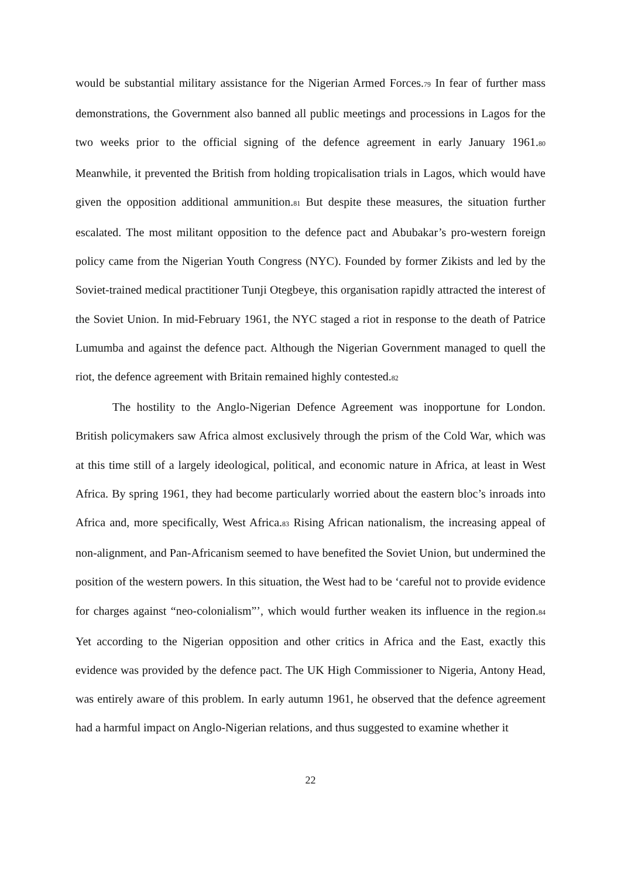would be substantial military assistance for the Nigerian Armed Forces.<sup>79</sup> In fear of further mass demonstrations, the Government also banned all public meetings and processions in Lagos for the two weeks prior to the official signing of the defence agreement in early January 1961.<sup>80</sup> Meanwhile, it prevented the British from holding tropicalisation trials in Lagos, which would have given the opposition additional ammunition.<sup>81</sup> But despite these measures, the situation further escalated. The most militant opposition to the defence pact and Abubakar’s pro-western foreign policy came from the Nigerian Youth Congress (NYC). Founded by former Zikists and led by the Soviet-trained medical practitioner Tunji Otegbeye, this organisation rapidly attracted the interest of the Soviet Union. In mid-February 1961, the NYC staged a riot in response to the death of Patrice Lumumba and against the defence pact. Although the Nigerian Government managed to quell the riot, the defence agreement with Britain remained highly contested.<sup>82</sup>
The hostility to the Anglo-Nigerian Defence Agreement was inopportune for London. British policymakers saw Africa almost exclusively through the prism of the Cold War, which was at this time still of a largely ideological, political, and economic nature in Africa, at least in West Africa. By spring 1961, they had become particularly worried about the eastern bloc’s inroads into Africa and, more specifically, West Africa.<sup>83</sup> Rising African nationalism, the increasing appeal of non-alignment, and Pan-Africanism seemed to have benefited the Soviet Union, but undermined the position of the western powers. In this situation, the West had to be ‘careful not to provide evidence for charges against “neo-colonialism”’, which would further weaken its influence in the region.<sup>84</sup> Yet according to the Nigerian opposition and other critics in Africa and the East, exactly this evidence was provided by the defence pact. The UK High Commissioner to Nigeria, Antony Head, was entirely aware of this problem. In early autumn 1961, he observed that the defence agreement had a harmful impact on Anglo-Nigerian relations, and thus suggested to examine whether it
22